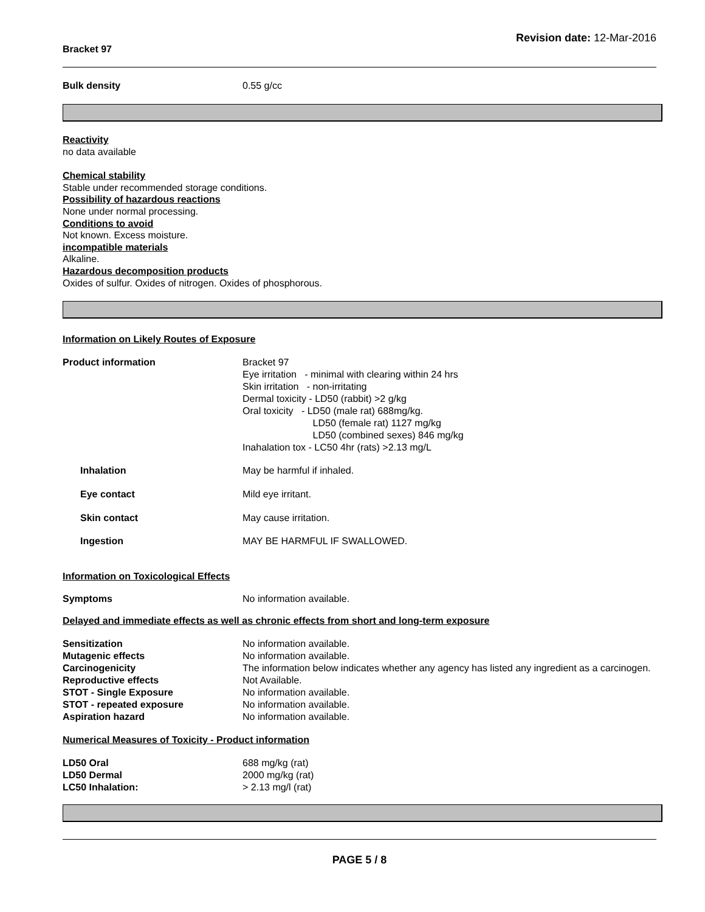Bracket 97 Revision date: 12-Mar-2016
Bulk density 0.55 g/cc
Reactivity
no data available
Chemical stability
Stable under recommended storage conditions.
Possibility of hazardous reactions
None under normal processing.
Conditions to avoid
Not known. Excess moisture.
incompatible materials
Alkaline.
Hazardous decomposition products
Oxides of sulfur. Oxides of nitrogen. Oxides of phosphorous.
Information on Likely Routes of Exposure
Product information Bracket 97
Eye irritation - minimal with clearing within 24 hrs
Skin irritation - non-irritating
Dermal toxicity - LD50 (rabbit) >2 g/kg
Oral toxicity - LD50 (male rat) 688mg/kg.
LD50 (female rat) 1127 mg/kg
LD50 (combined sexes) 846 mg/kg
Inahalation tox - LC50 4hr (rats) >2.13 mg/L
Inhalation May be harmful if inhaled.
Eye contact Mild eye irritant.
Skin contact May cause irritation.
Ingestion MAY BE HARMFUL IF SWALLOWED.
Information on Toxicological Effects
Symptoms No information available.
Delayed and immediate effects as well as chronic effects from short and long-term exposure
Sensitization No information available.
Mutagenic effects No information available.
Carcinogenicity The information below indicates whether any agency has listed any ingredient as a carcinogen.
Reproductive effects Not Available.
STOT - Single Exposure No information available.
STOT - repeated exposure No information available.
Aspiration hazard No information available.
Numerical Measures of Toxicity - Product information
LD50 Oral 688 mg/kg (rat)
LD50 Dermal 2000 mg/kg (rat)
LC50 Inhalation: > 2.13 mg/l (rat)
PAGE 5 / 8